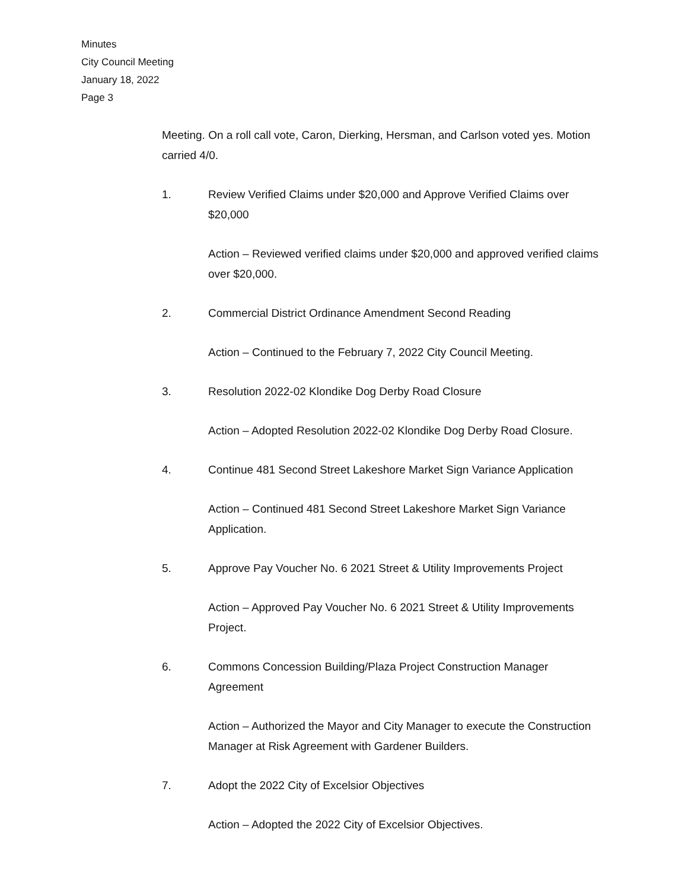Minutes
City Council Meeting
January 18, 2022
Page 3
Meeting. On a roll call vote, Caron, Dierking, Hersman, and Carlson voted yes. Motion carried 4/0.
1. Review Verified Claims under $20,000 and Approve Verified Claims over $20,000
Action – Reviewed verified claims under $20,000 and approved verified claims over $20,000.
2. Commercial District Ordinance Amendment Second Reading
Action – Continued to the February 7, 2022 City Council Meeting.
3. Resolution 2022-02 Klondike Dog Derby Road Closure
Action – Adopted Resolution 2022-02 Klondike Dog Derby Road Closure.
4. Continue 481 Second Street Lakeshore Market Sign Variance Application
Action – Continued 481 Second Street Lakeshore Market Sign Variance Application.
5. Approve Pay Voucher No. 6 2021 Street & Utility Improvements Project
Action – Approved Pay Voucher No. 6 2021 Street & Utility Improvements Project.
6. Commons Concession Building/Plaza Project Construction Manager Agreement
Action – Authorized the Mayor and City Manager to execute the Construction Manager at Risk Agreement with Gardener Builders.
7. Adopt the 2022 City of Excelsior Objectives
Action – Adopted the 2022 City of Excelsior Objectives.